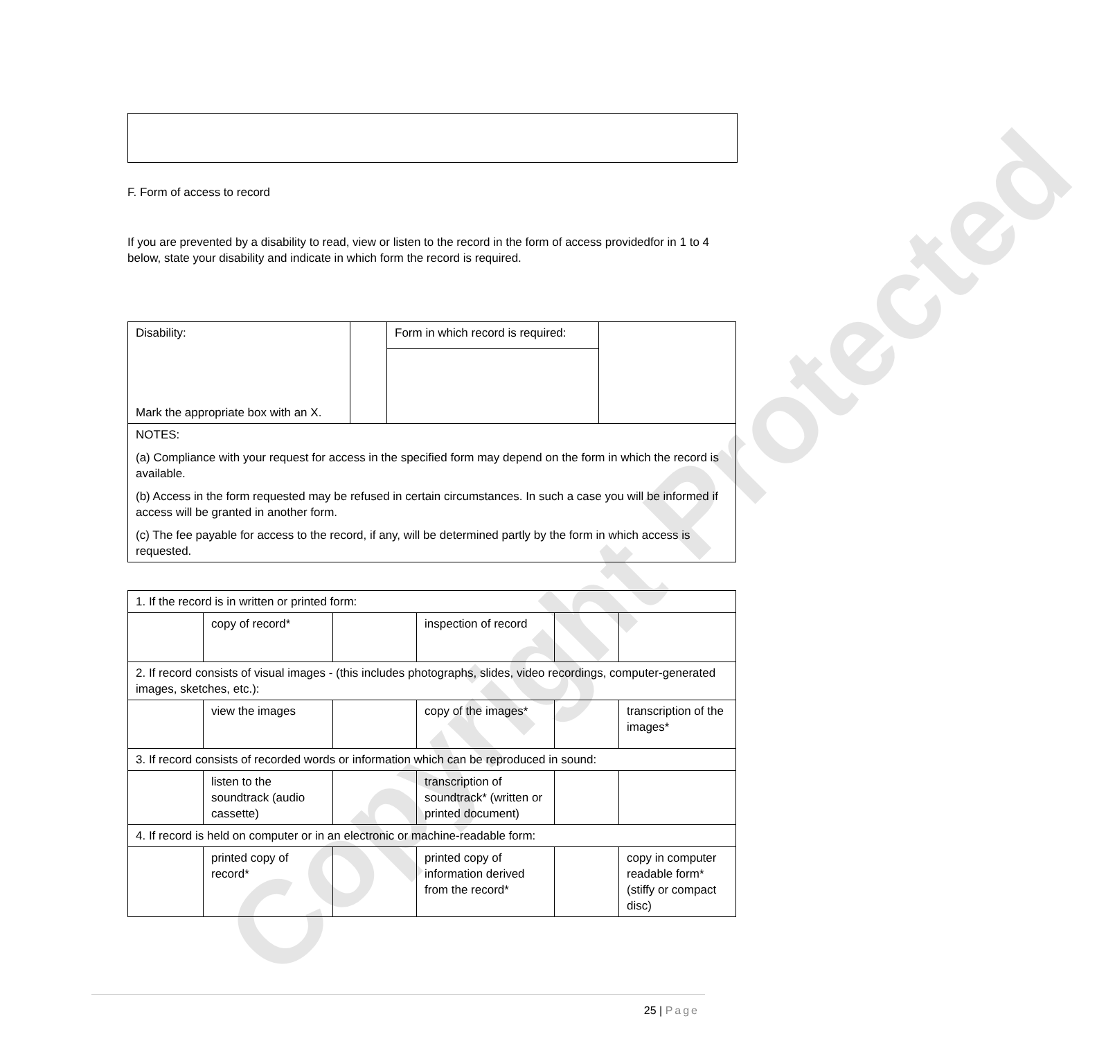F. Form of access to record
If you are prevented by a disability to read, view or listen to the record in the form of access providedfor in 1 to 4 below, state your disability and indicate in which form the record is required.
| Disability: Mark the appropriate box with an X. | | Form in which record is required: | |
| NOTES: (a) Compliance with your request for access in the specified form may depend on the form in which the record is available. (b) Access in the form requested may be refused in certain circumstances. In such a case you will be informed if access will be granted in another form. (c) The fee payable for access to the record, if any, will be determined partly by the form in which access is requested. | | | |
| 1. If the record is in written or printed form: | | | | | |
| | copy of record* | | inspection of record | | |
| 2. If record consists of visual images - (this includes photographs, slides, video recordings, computer-generated images, sketches, etc.): | | | | | |
| | view the images | | copy of the images* | | transcription of the images* |
| 3. If record consists of recorded words or information which can be reproduced in sound: | | | | | |
| | listen to the soundtrack (audio cassette) | | transcription of soundtrack* (written or printed document) | | |
| 4. If record is held on computer or in an electronic or machine-readable form: | | | | | |
| | printed copy of record* | | printed copy of information derived from the record* | | copy in computer readable form* (stiffy or compact disc) |
25 | Page
Copyright Protected